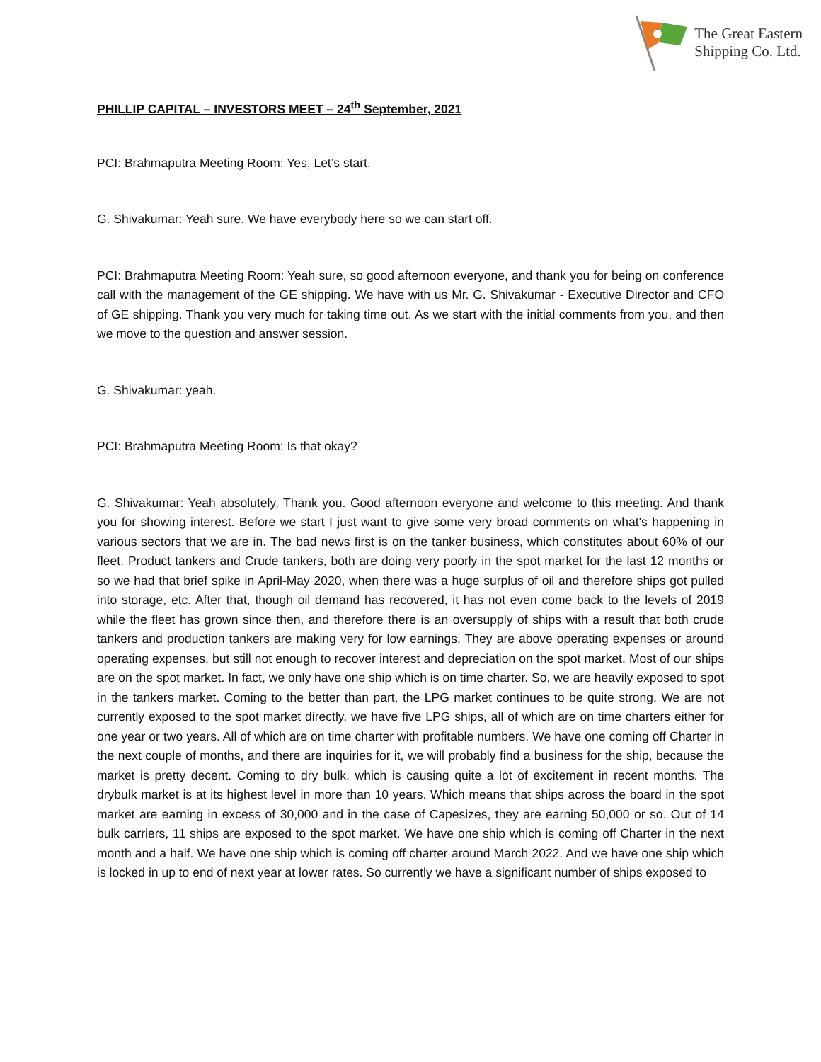The Great Eastern
Shipping Co. Ltd.
PHILLIP CAPITAL – INVESTORS MEET – 24<sup>th</sup> September, 2021
PCI: Brahmaputra Meeting Room: Yes, Let’s start.
G. Shivakumar: Yeah sure. We have everybody here so we can start off.
PCI: Brahmaputra Meeting Room: Yeah sure, so good afternoon everyone, and thank you for being on conference call with the management of the GE shipping. We have with us Mr. G. Shivakumar - Executive Director and CFO of GE shipping. Thank you very much for taking time out. As we start with the initial comments from you, and then we move to the question and answer session.
G. Shivakumar: yeah.
PCI: Brahmaputra Meeting Room: Is that okay?
G. Shivakumar: Yeah absolutely, Thank you. Good afternoon everyone and welcome to this meeting. And thank you for showing interest. Before we start I just want to give some very broad comments on what's happening in various sectors that we are in. The bad news first is on the tanker business, which constitutes about 60% of our fleet. Product tankers and Crude tankers, both are doing very poorly in the spot market for the last 12 months or so we had that brief spike in April-May 2020, when there was a huge surplus of oil and therefore ships got pulled into storage, etc. After that, though oil demand has recovered, it has not even come back to the levels of 2019 while the fleet has grown since then, and therefore there is an oversupply of ships with a result that both crude tankers and production tankers are making very for low earnings. They are above operating expenses or around operating expenses, but still not enough to recover interest and depreciation on the spot market. Most of our ships are on the spot market. In fact, we only have one ship which is on time charter. So, we are heavily exposed to spot in the tankers market. Coming to the better than part, the LPG market continues to be quite strong. We are not currently exposed to the spot market directly, we have five LPG ships, all of which are on time charters either for one year or two years. All of which are on time charter with profitable numbers. We have one coming off Charter in the next couple of months, and there are inquiries for it, we will probably find a business for the ship, because the market is pretty decent. Coming to dry bulk, which is causing quite a lot of excitement in recent months. The drybulk market is at its highest level in more than 10 years. Which means that ships across the board in the spot market are earning in excess of 30,000 and in the case of Capesizes, they are earning 50,000 or so. Out of 14 bulk carriers, 11 ships are exposed to the spot market. We have one ship which is coming off Charter in the next month and a half. We have one ship which is coming off charter around March 2022. And we have one ship which is locked in up to end of next year at lower rates. So currently we have a significant number of ships exposed to